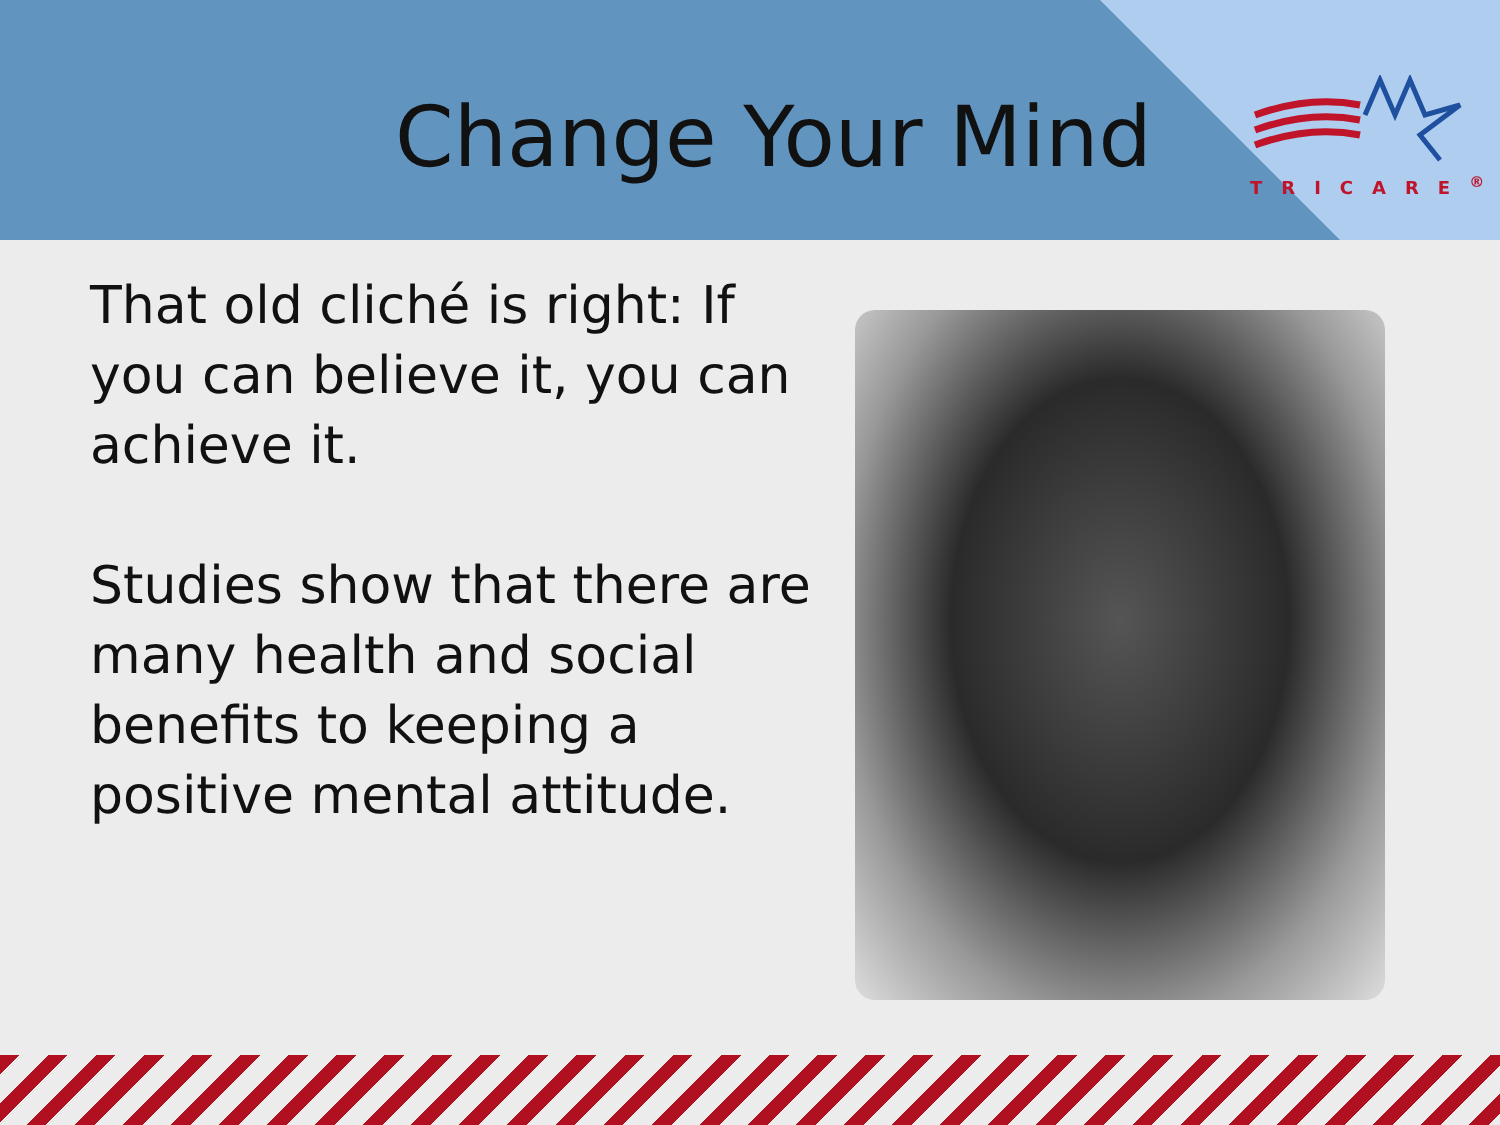Change Your Mind
TRICARE<sup>®</sup>
That old cliché is right: If you can believe it, you can achieve it.
Studies show that there are many health and social benefits to keeping a positive mental attitude.